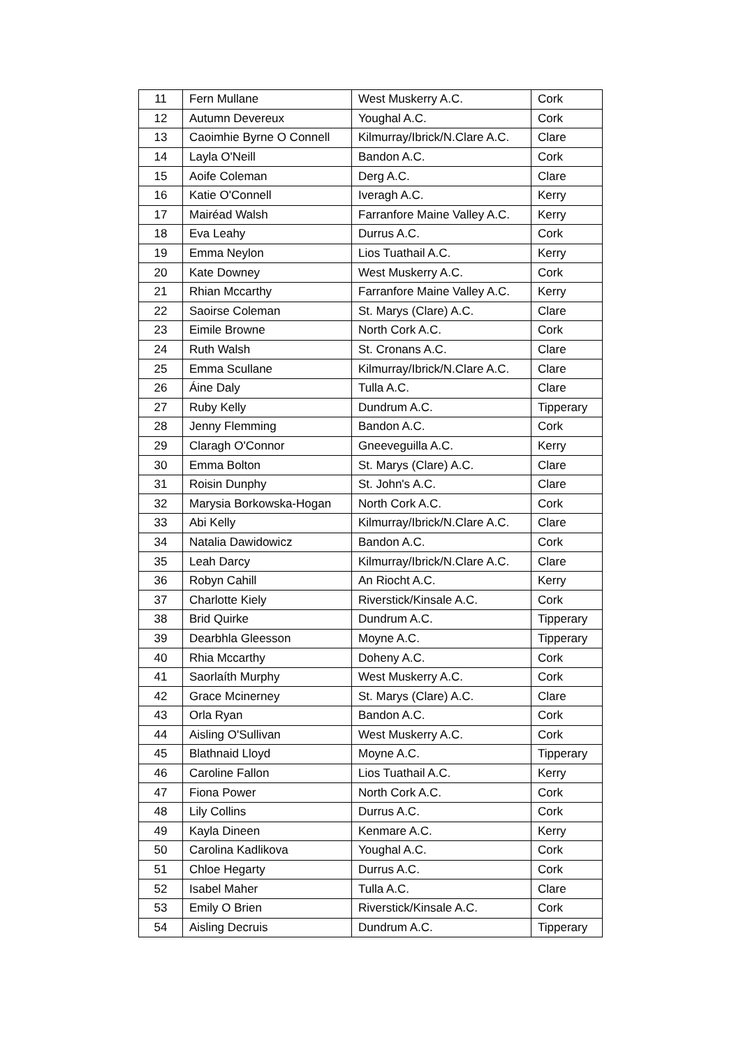| 11 | Fern Mullane | West Muskerry A.C. | Cork |
| 12 | Autumn Devereux | Youghal A.C. | Cork |
| 13 | Caoimhie Byrne O Connell | Kilmurray/Ibrick/N.Clare A.C. | Clare |
| 14 | Layla O'Neill | Bandon A.C. | Cork |
| 15 | Aoife Coleman | Derg A.C. | Clare |
| 16 | Katie O'Connell | Iveragh A.C. | Kerry |
| 17 | Mairéad Walsh | Farranfore Maine Valley A.C. | Kerry |
| 18 | Eva Leahy | Durrus A.C. | Cork |
| 19 | Emma Neylon | Lios Tuathail A.C. | Kerry |
| 20 | Kate Downey | West Muskerry A.C. | Cork |
| 21 | Rhian Mccarthy | Farranfore Maine Valley A.C. | Kerry |
| 22 | Saoirse Coleman | St. Marys (Clare) A.C. | Clare |
| 23 | Eimile Browne | North Cork A.C. | Cork |
| 24 | Ruth Walsh | St. Cronans A.C. | Clare |
| 25 | Emma Scullane | Kilmurray/Ibrick/N.Clare A.C. | Clare |
| 26 | Áine Daly | Tulla A.C. | Clare |
| 27 | Ruby Kelly | Dundrum A.C. | Tipperary |
| 28 | Jenny Flemming | Bandon A.C. | Cork |
| 29 | Claragh O'Connor | Gneeveguilla A.C. | Kerry |
| 30 | Emma Bolton | St. Marys (Clare) A.C. | Clare |
| 31 | Roisin Dunphy | St. John's A.C. | Clare |
| 32 | Marysia Borkowska-Hogan | North Cork A.C. | Cork |
| 33 | Abi Kelly | Kilmurray/Ibrick/N.Clare A.C. | Clare |
| 34 | Natalia Dawidowicz | Bandon A.C. | Cork |
| 35 | Leah Darcy | Kilmurray/Ibrick/N.Clare A.C. | Clare |
| 36 | Robyn Cahill | An Riocht A.C. | Kerry |
| 37 | Charlotte Kiely | Riverstick/Kinsale A.C. | Cork |
| 38 | Brid Quirke | Dundrum A.C. | Tipperary |
| 39 | Dearbhla Gleesson | Moyne A.C. | Tipperary |
| 40 | Rhia Mccarthy | Doheny A.C. | Cork |
| 41 | Saorlaíth Murphy | West Muskerry A.C. | Cork |
| 42 | Grace Mcinerney | St. Marys (Clare) A.C. | Clare |
| 43 | Orla Ryan | Bandon A.C. | Cork |
| 44 | Aisling O'Sullivan | West Muskerry A.C. | Cork |
| 45 | Blathnaid Lloyd | Moyne A.C. | Tipperary |
| 46 | Caroline Fallon | Lios Tuathail A.C. | Kerry |
| 47 | Fiona Power | North Cork A.C. | Cork |
| 48 | Lily Collins | Durrus A.C. | Cork |
| 49 | Kayla Dineen | Kenmare A.C. | Kerry |
| 50 | Carolina Kadlikova | Youghal A.C. | Cork |
| 51 | Chloe Hegarty | Durrus A.C. | Cork |
| 52 | Isabel Maher | Tulla A.C. | Clare |
| 53 | Emily O Brien | Riverstick/Kinsale A.C. | Cork |
| 54 | Aisling Decruis | Dundrum A.C. | Tipperary |